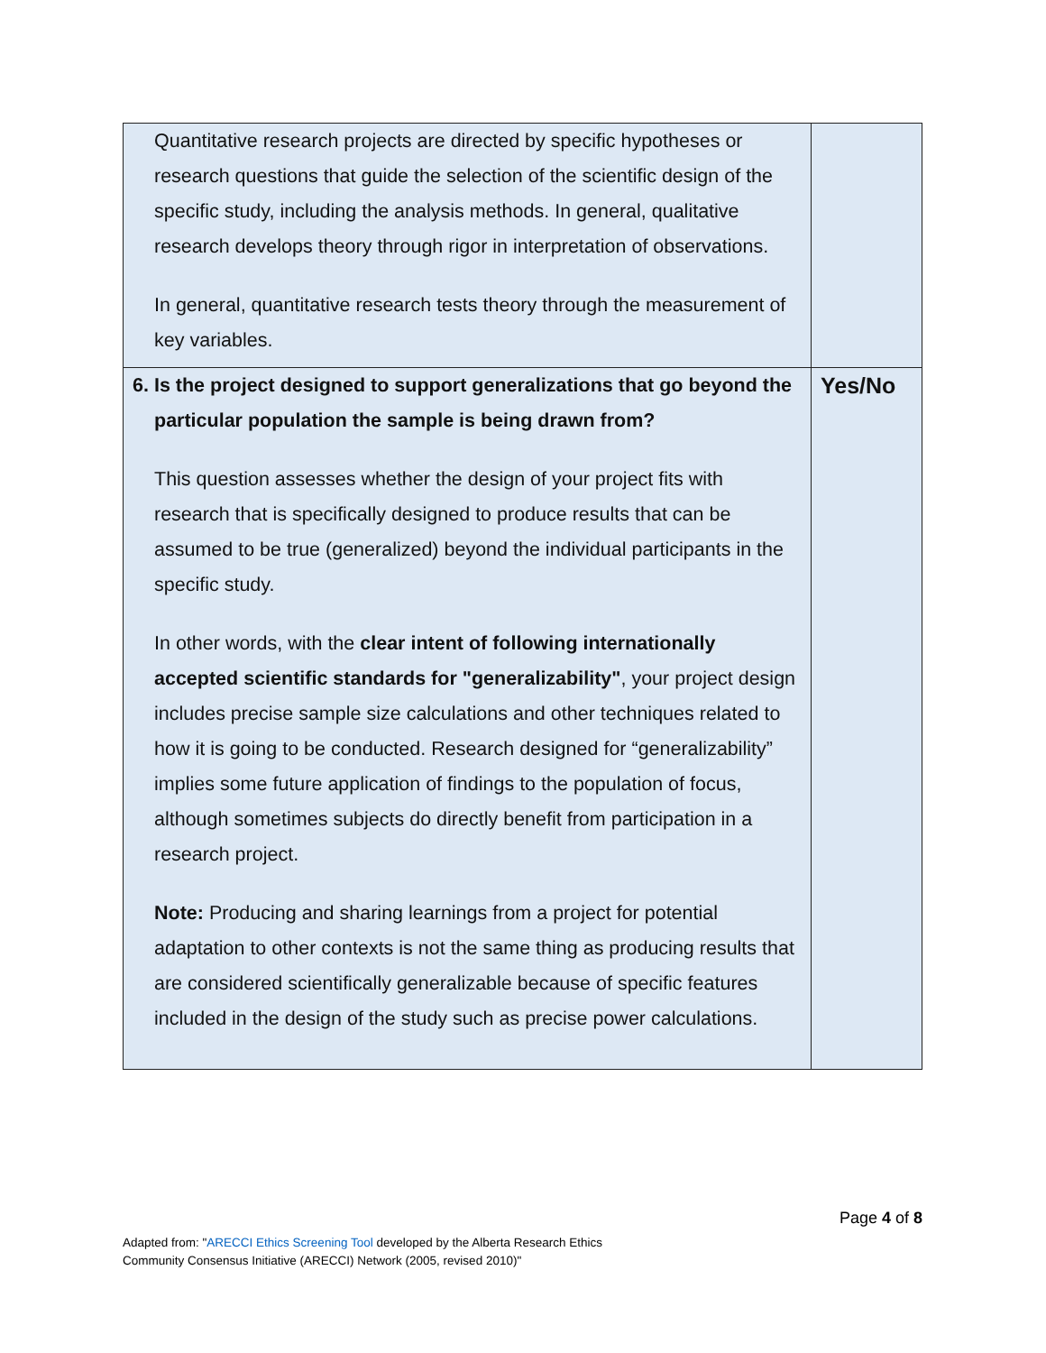| Quantitative research projects are directed by specific hypotheses or research questions that guide the selection of the scientific design of the specific study, including the analysis methods. In general, qualitative research develops theory through rigor in interpretation of observations. In general, quantitative research tests theory through the measurement of key variables. | |
| 6. Is the project designed to support generalizations that go beyond the particular population the sample is being drawn from? This question assesses whether the design of your project fits with research that is specifically designed to produce results that can be assumed to be true (generalized) beyond the individual participants in the specific study. In other words, with the clear intent of following internationally accepted scientific standards for "generalizability" , your project design includes precise sample size calculations and other techniques related to how it is going to be conducted. Research designed for “generalizability” implies some future application of findings to the population of focus, although sometimes subjects do directly benefit from participation in a research project. Note: Producing and sharing learnings from a project for potential adaptation to other contexts is not the same thing as producing results that are considered scientifically generalizable because of specific features included in the design of the study such as precise power calculations. | Yes/No |
Page 4 of 8
Adapted from: "ARECCI Ethics Screening Tool developed by the Alberta Research Ethics
Community Consensus Initiative (ARECCI) Network (2005, revised 2010)"